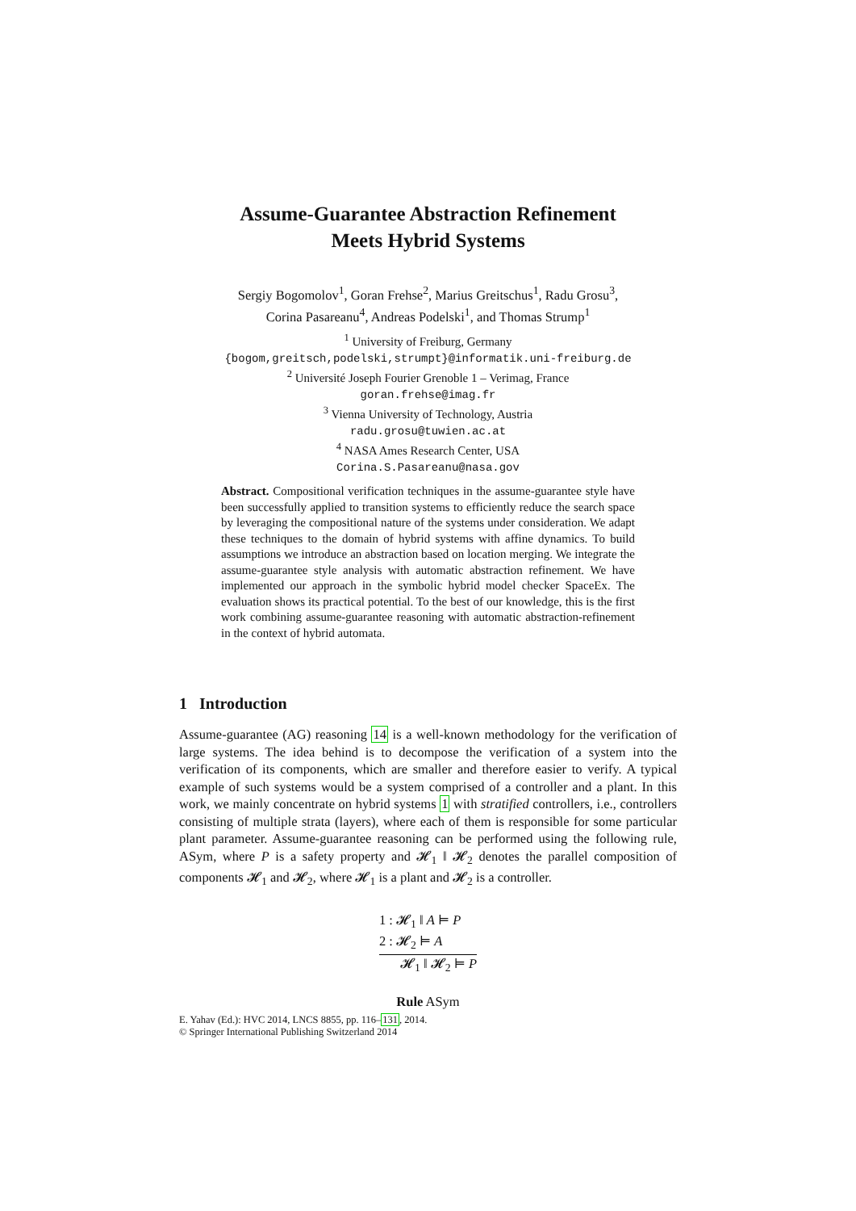Assume-Guarantee Abstraction Refinement
Meets Hybrid Systems
Sergiy Bogomolov<sup>1</sup>, Goran Frehse<sup>2</sup>, Marius Greitschus<sup>1</sup>, Radu Grosu<sup>3</sup>,
Corina Pasareanu<sup>4</sup>, Andreas Podelski<sup>1</sup>, and Thomas Strump<sup>1</sup>
<sup>1</sup> University of Freiburg, Germany
{bogom,greitsch,podelski,strumpt}@informatik.uni-freiburg.de
<sup>2</sup> Université Joseph Fourier Grenoble 1 – Verimag, France
goran.frehse@imag.fr
<sup>3</sup> Vienna University of Technology, Austria
radu.grosu@tuwien.ac.at
<sup>4</sup> NASA Ames Research Center, USA
Corina.S.Pasareanu@nasa.gov
Abstract. Compositional verification techniques in the assume-guarantee style have been successfully applied to transition systems to efficiently reduce the search space by leveraging the compositional nature of the systems under consideration. We adapt these techniques to the domain of hybrid systems with affine dynamics. To build assumptions we introduce an abstraction based on location merging. We integrate the assume-guarantee style analysis with automatic abstraction refinement. We have implemented our approach in the symbolic hybrid model checker SpaceEx. The evaluation shows its practical potential. To the best of our knowledge, this is the first work combining assume-guarantee reasoning with automatic abstraction-refinement in the context of hybrid automata.
1 Introduction
Assume-guarantee (AG) reasoning 14 is a well-known methodology for the verification of large systems. The idea behind is to decompose the verification of a system into the verification of its components, which are smaller and therefore easier to verify. A typical example of such systems would be a system comprised of a controller and a plant. In this work, we mainly concentrate on hybrid systems 1 with stratified controllers, i.e., controllers consisting of multiple strata (layers), where each of them is responsible for some particular plant parameter. Assume-guarantee reasoning can be performed using the following rule, ASym, where P is a safety property and 𝓗<sub>1</sub> ‖ 𝓗<sub>2</sub> denotes the parallel composition of components 𝓗<sub>1</sub> and 𝓗<sub>2</sub>, where 𝓗<sub>1</sub> is a plant and 𝓗<sub>2</sub> is a controller.
1 : 𝓗<sub>1</sub> ‖ A ⊨ P
2 : 𝓗<sub>2</sub> ⊨ A 𝓗<sub>1</sub> ‖ 𝓗<sub>2</sub> ⊨ P
Rule ASym
E. Yahav (Ed.): HVC 2014, LNCS 8855, pp. 116–131, 2014.
© Springer International Publishing Switzerland 2014